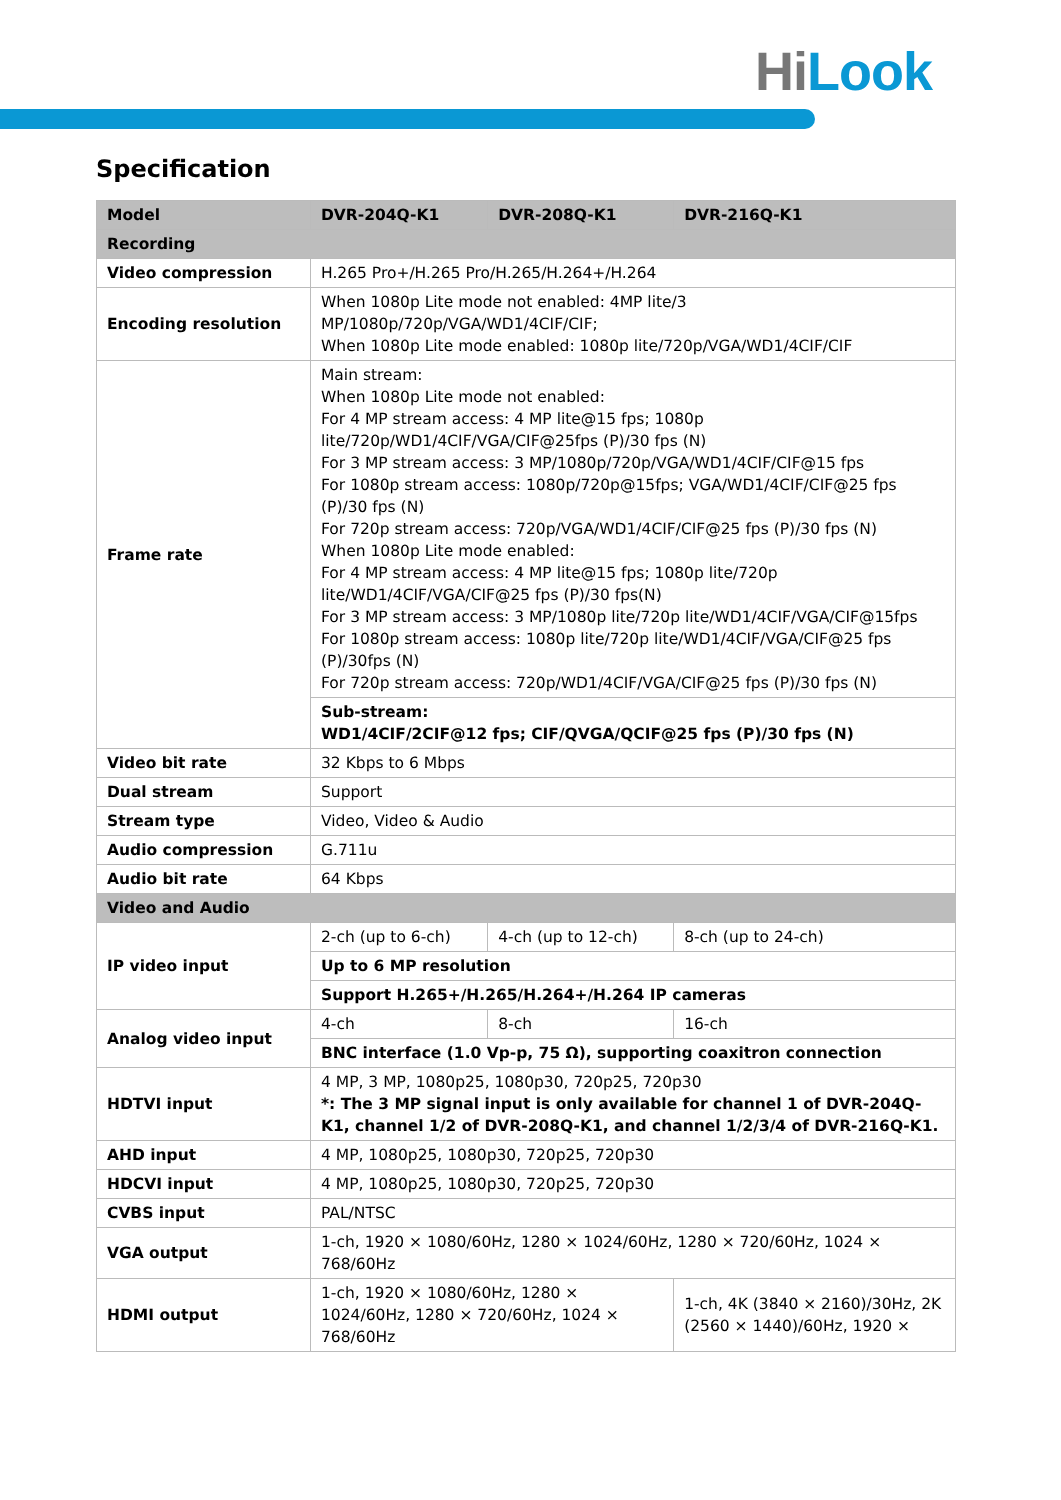HiLook
Specification
| Model | DVR-204Q-K1 | DVR-208Q-K1 | DVR-216Q-K1 |
| --- | --- | --- | --- |
| Recording | | | |
| Video compression | H.265 Pro+/H.265 Pro/H.265/H.264+/H.264 | | |
| Encoding resolution | When 1080p Lite mode not enabled: 4MP lite/3 MP/1080p/720p/VGA/WD1/4CIF/CIF; When 1080p Lite mode enabled: 1080p lite/720p/VGA/WD1/4CIF/CIF | | |
| Frame rate | Main stream: When 1080p Lite mode not enabled: For 4 MP stream access: 4 MP lite@15 fps; 1080p lite/720p/WD1/4CIF/VGA/CIF@25fps (P)/30 fps (N) For 3 MP stream access: 3 MP/1080p/720p/VGA/WD1/4CIF/CIF@15 fps For 1080p stream access: 1080p/720p@15fps; VGA/WD1/4CIF/CIF@25 fps (P)/30 fps (N) For 720p stream access: 720p/VGA/WD1/4CIF/CIF@25 fps (P)/30 fps (N) When 1080p Lite mode enabled: For 4 MP stream access: 4 MP lite@15 fps; 1080p lite/720p lite/WD1/4CIF/VGA/CIF@25 fps (P)/30 fps(N) For 3 MP stream access: 3 MP/1080p lite/720p lite/WD1/4CIF/VGA/CIF@15fps For 1080p stream access: 1080p lite/720p lite/WD1/4CIF/VGA/CIF@25 fps (P)/30fps (N) For 720p stream access: 720p/WD1/4CIF/VGA/CIF@25 fps (P)/30 fps (N) | | |
| | Sub-stream: WD1/4CIF/2CIF@12 fps; CIF/QVGA/QCIF@25 fps (P)/30 fps (N) | | |
| Video bit rate | 32 Kbps to 6 Mbps | | |
| Dual stream | Support | | |
| Stream type | Video, Video & Audio | | |
| Audio compression | G.711u | | |
| Audio bit rate | 64 Kbps | | |
| Video and Audio | | | |
| IP video input | 2-ch (up to 6-ch) | 4-ch (up to 12-ch) | 8-ch (up to 24-ch) |
| | Up to 6 MP resolution | | |
| | Support H.265+/H.265/H.264+/H.264 IP cameras | | |
| Analog video input | 4-ch | 8-ch | 16-ch |
| | BNC interface (1.0 Vp-p, 75 Ω), supporting coaxitron connection | | |
| HDTVI input | 4 MP, 3 MP, 1080p25, 1080p30, 720p25, 720p30 *: The 3 MP signal input is only available for channel 1 of DVR-204Q-K1, channel 1/2 of DVR-208Q-K1, and channel 1/2/3/4 of DVR-216Q-K1. | | |
| AHD input | 4 MP, 1080p25, 1080p30, 720p25, 720p30 | | |
| HDCVI input | 4 MP, 1080p25, 1080p30, 720p25, 720p30 | | |
| CVBS input | PAL/NTSC | | |
| VGA output | 1-ch, 1920 × 1080/60Hz, 1280 × 1024/60Hz, 1280 × 720/60Hz, 1024 × 768/60Hz | | |
| HDMI output | 1-ch, 1920 × 1080/60Hz, 1280 × 1024/60Hz, 1280 × 720/60Hz, 1024 × 768/60Hz | | 1-ch, 4K (3840 × 2160)/30Hz, 2K (2560 × 1440)/60Hz, 1920 × |